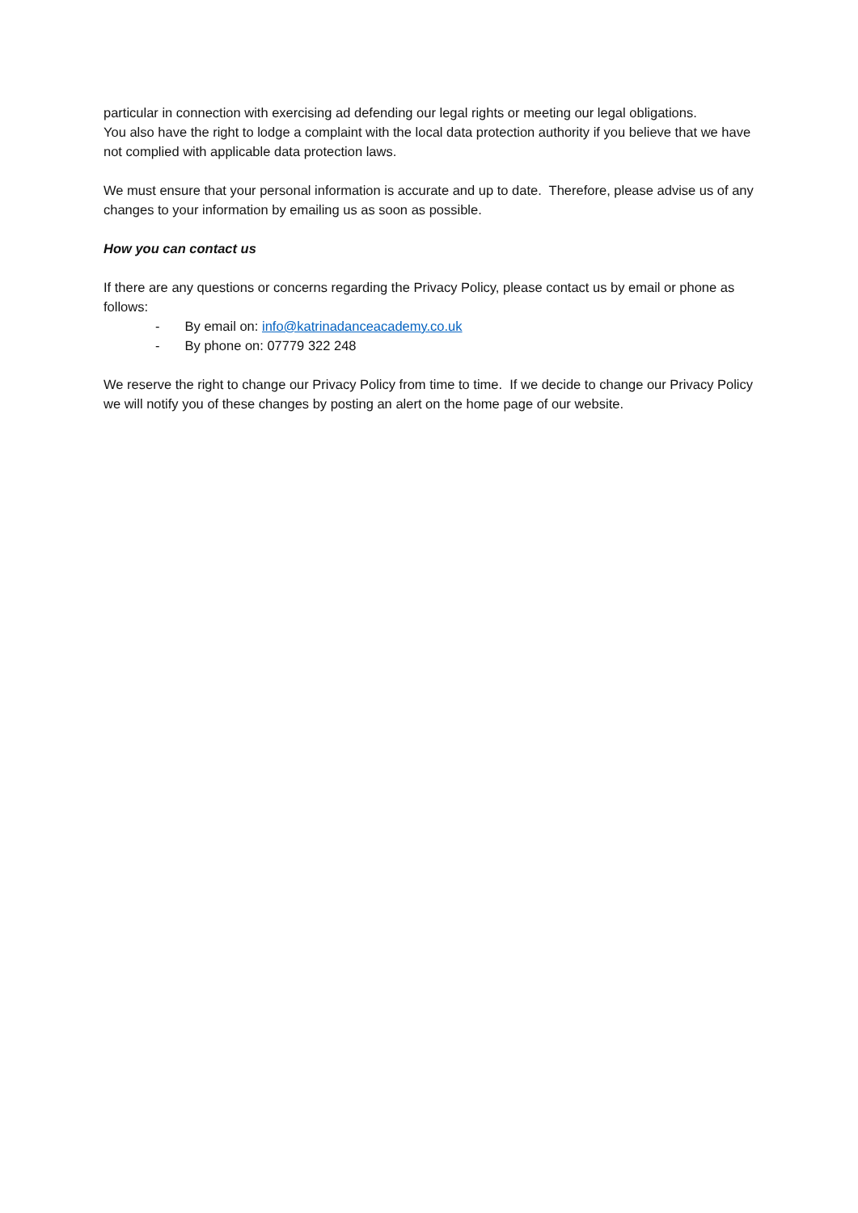particular in connection with exercising ad defending our legal rights or meeting our legal obligations.
You also have the right to lodge a complaint with the local data protection authority if you believe that we have not complied with applicable data protection laws.
We must ensure that your personal information is accurate and up to date. Therefore, please advise us of any changes to your information by emailing us as soon as possible.
How you can contact us
If there are any questions or concerns regarding the Privacy Policy, please contact us by email or phone as follows:
- By email on: info@katrinadanceacademy.co.uk
- By phone on: 07779 322 248
We reserve the right to change our Privacy Policy from time to time. If we decide to change our Privacy Policy we will notify you of these changes by posting an alert on the home page of our website.